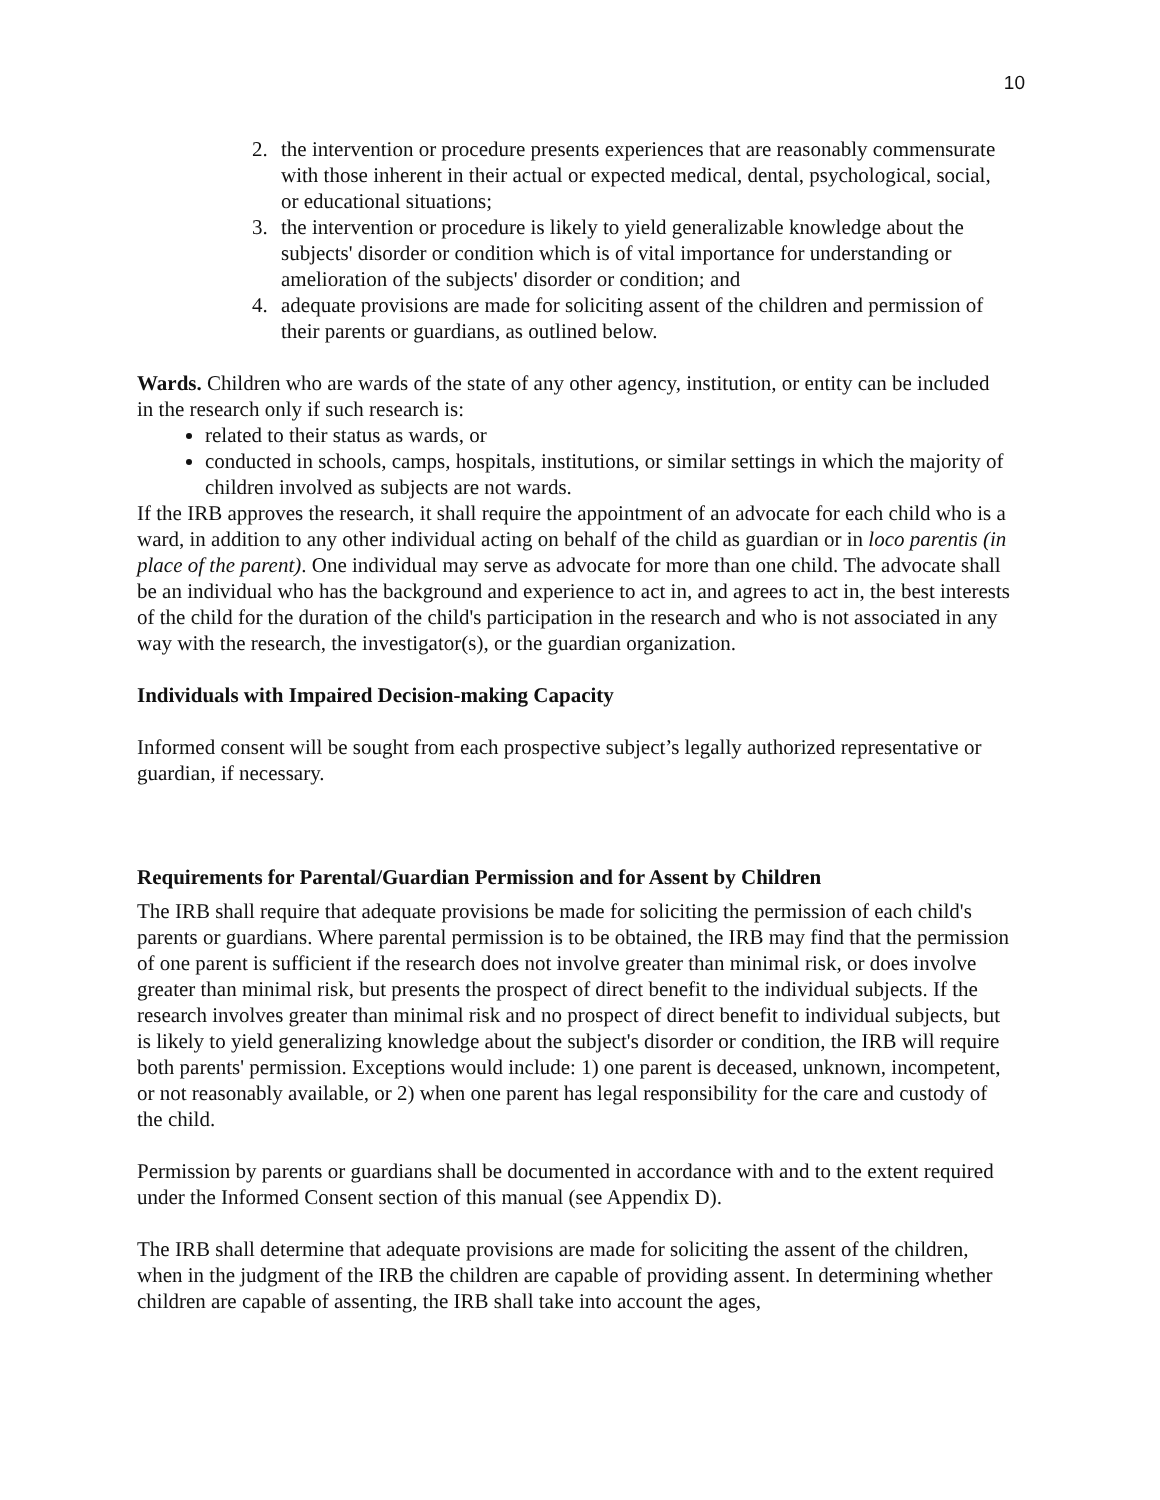10
2. the intervention or procedure presents experiences that are reasonably commensurate with those inherent in their actual or expected medical, dental, psychological, social, or educational situations;
3. the intervention or procedure is likely to yield generalizable knowledge about the subjects' disorder or condition which is of vital importance for understanding or amelioration of the subjects' disorder or condition; and
4. adequate provisions are made for soliciting assent of the children and permission of their parents or guardians, as outlined below.
Wards. Children who are wards of the state of any other agency, institution, or entity can be included in the research only if such research is:
related to their status as wards, or
conducted in schools, camps, hospitals, institutions, or similar settings in which the majority of children involved as subjects are not wards.
If the IRB approves the research, it shall require the appointment of an advocate for each child who is a ward, in addition to any other individual acting on behalf of the child as guardian or in loco parentis (in place of the parent). One individual may serve as advocate for more than one child. The advocate shall be an individual who has the background and experience to act in, and agrees to act in, the best interests of the child for the duration of the child's participation in the research and who is not associated in any way with the research, the investigator(s), or the guardian organization.
Individuals with Impaired Decision-making Capacity
Informed consent will be sought from each prospective subject’s legally authorized representative or guardian, if necessary.
Requirements for Parental/Guardian Permission and for Assent by Children
The IRB shall require that adequate provisions be made for soliciting the permission of each child's parents or guardians. Where parental permission is to be obtained, the IRB may find that the permission of one parent is sufficient if the research does not involve greater than minimal risk, or does involve greater than minimal risk, but presents the prospect of direct benefit to the individual subjects. If the research involves greater than minimal risk and no prospect of direct benefit to individual subjects, but is likely to yield generalizing knowledge about the subject's disorder or condition, the IRB will require both parents' permission. Exceptions would include: 1) one parent is deceased, unknown, incompetent, or not reasonably available, or 2) when one parent has legal responsibility for the care and custody of the child.
Permission by parents or guardians shall be documented in accordance with and to the extent required under the Informed Consent section of this manual (see Appendix D).
The IRB shall determine that adequate provisions are made for soliciting the assent of the children, when in the judgment of the IRB the children are capable of providing assent. In determining whether children are capable of assenting, the IRB shall take into account the ages,